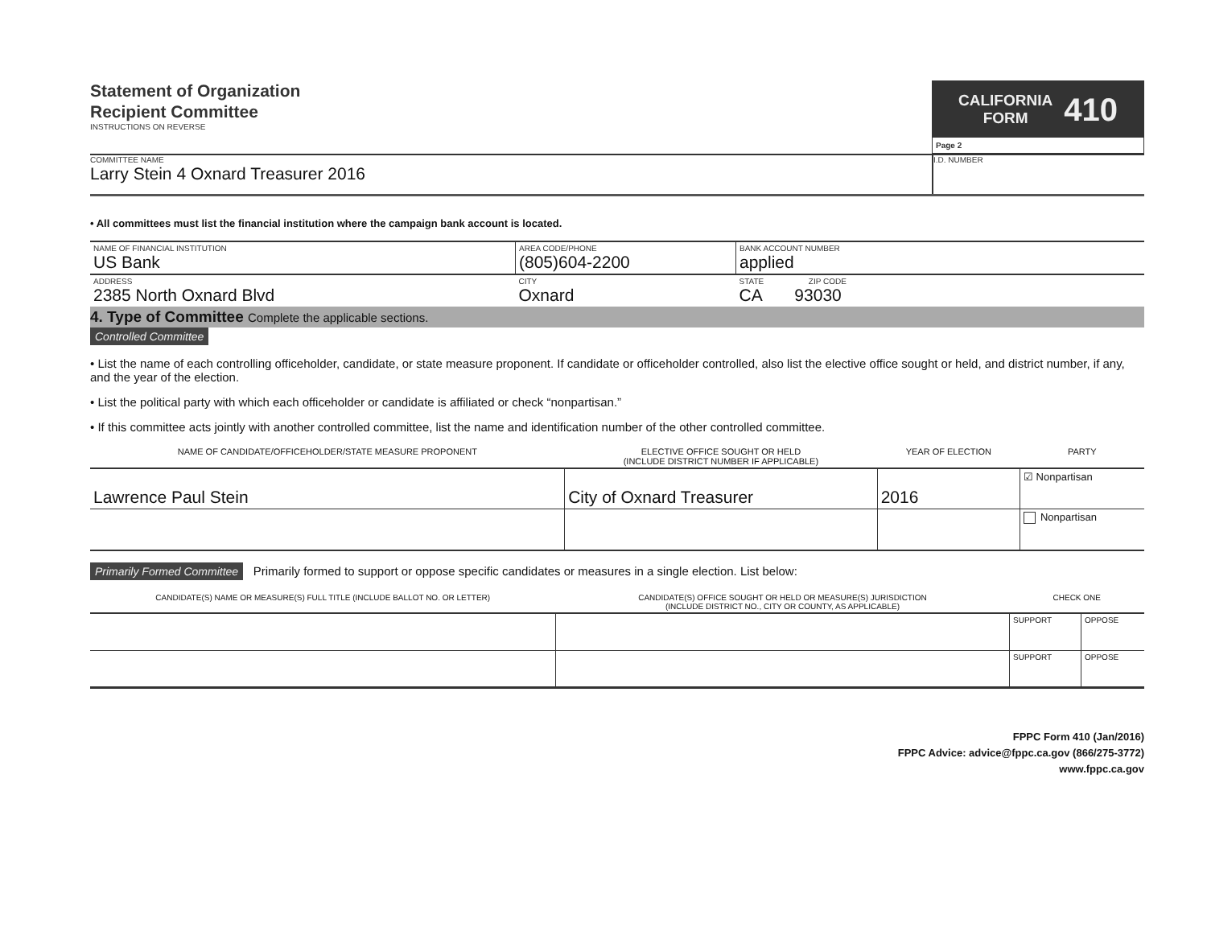Statement of Organization
Recipient Committee
INSTRUCTIONS ON REVERSE
CALIFORNIA
FORM
410
Page 2
COMMITTEE NAME
Larry Stein 4 Oxnard Treasurer 2016
I.D. NUMBER
• All committees must list the financial institution where the campaign bank account is located.
| NAME OF FINANCIAL INSTITUTION US Bank | AREA CODE/PHONE (805)604-2200 | BANK ACCOUNT NUMBER applied |
| ADDRESS 2385 North Oxnard Blvd | CITY Oxnard | STATE ZIP CODE CA 93030 |
4. Type of Committee Complete the applicable sections.
Controlled Committee
• List the name of each controlling officeholder, candidate, or state measure proponent. If candidate or officeholder controlled, also list the elective office sought or held, and district number, if any, and the year of the election.
• List the political party with which each officeholder or candidate is affiliated or check “nonpartisan.”
• If this committee acts jointly with another controlled committee, list the name and identification number of the other controlled committee.
| NAME OF CANDIDATE/OFFICEHOLDER/STATE MEASURE PROPONENT | ELECTIVE OFFICE SOUGHT OR HELD (INCLUDE DISTRICT NUMBER IF APPLICABLE) | YEAR OF ELECTION | PARTY |
| Lawrence Paul Stein | City of Oxnard Treasurer | 2016 | ☑ Nonpartisan |
| | | | Nonpartisan |
Primarily Formed Committee Primarily formed to support or oppose specific candidates or measures in a single election. List below:
| CANDIDATE(S) NAME OR MEASURE(S) FULL TITLE (INCLUDE BALLOT NO. OR LETTER) | CANDIDATE(S) OFFICE SOUGHT OR HELD OR MEASURE(S) JURISDICTION (INCLUDE DISTRICT NO., CITY OR COUNTY, AS APPLICABLE) | CHECK ONE | |
| | | SUPPORT | OPPOSE |
| | | SUPPORT | OPPOSE |
FPPC Form 410 (Jan/2016)
FPPC Advice: advice@fppc.ca.gov (866/275-3772)
www.fppc.ca.gov